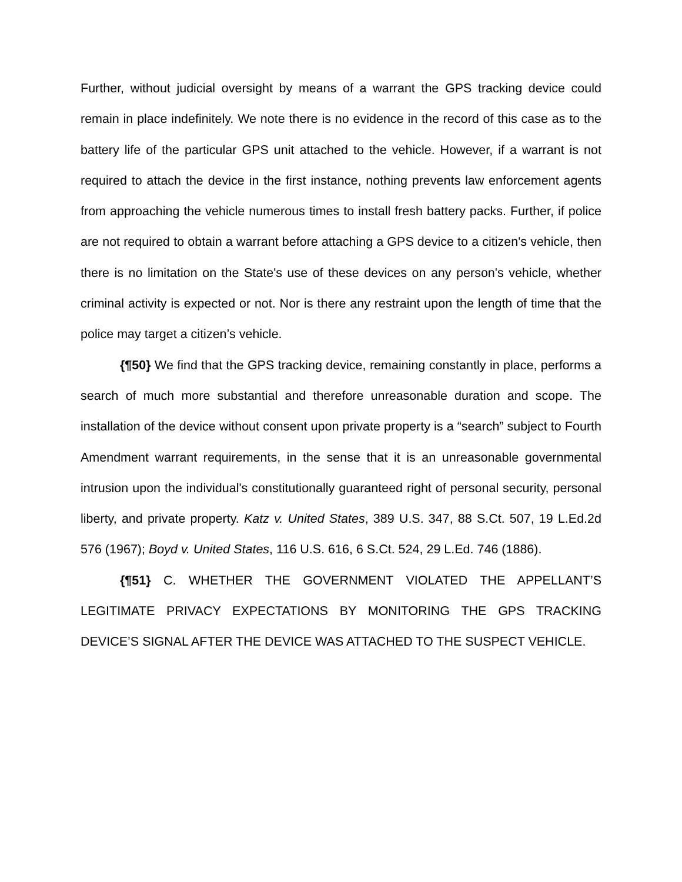Further, without judicial oversight by means of a warrant the GPS tracking device could remain in place indefinitely. We note there is no evidence in the record of this case as to the battery life of the particular GPS unit attached to the vehicle. However, if a warrant is not required to attach the device in the first instance, nothing prevents law enforcement agents from approaching the vehicle numerous times to install fresh battery packs. Further, if police are not required to obtain a warrant before attaching a GPS device to a citizen's vehicle, then there is no limitation on the State's use of these devices on any person's vehicle, whether criminal activity is expected or not. Nor is there any restraint upon the length of time that the police may target a citizen’s vehicle.
{¶50} We find that the GPS tracking device, remaining constantly in place, performs a search of much more substantial and therefore unreasonable duration and scope. The installation of the device without consent upon private property is a “search” subject to Fourth Amendment warrant requirements, in the sense that it is an unreasonable governmental intrusion upon the individual's constitutionally guaranteed right of personal security, personal liberty, and private property. Katz v. United States, 389 U.S. 347, 88 S.Ct. 507, 19 L.Ed.2d 576 (1967); Boyd v. United States, 116 U.S. 616, 6 S.Ct. 524, 29 L.Ed. 746 (1886).
{¶51} C. WHETHER THE GOVERNMENT VIOLATED THE APPELLANT’S LEGITIMATE PRIVACY EXPECTATIONS BY MONITORING THE GPS TRACKING DEVICE’S SIGNAL AFTER THE DEVICE WAS ATTACHED TO THE SUSPECT VEHICLE.